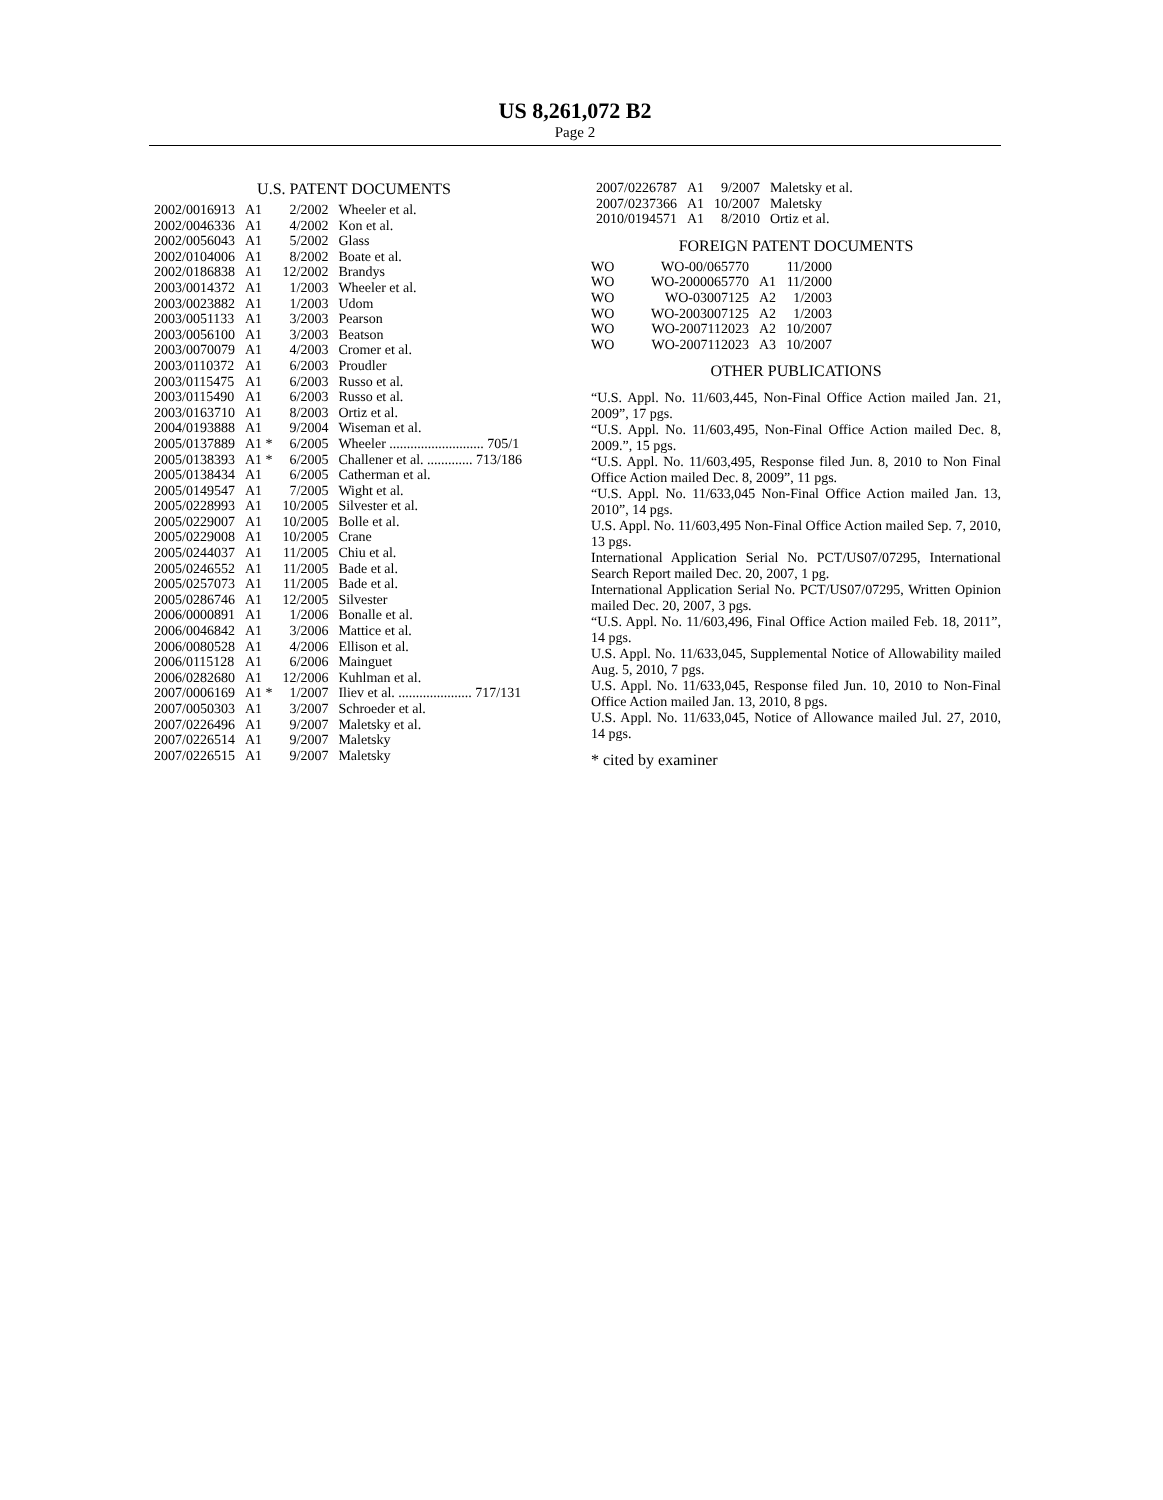US 8,261,072 B2
Page 2
U.S. PATENT DOCUMENTS
| 2002/0016913 | A1 | 2/2002 | Wheeler et al. |
| 2002/0046336 | A1 | 4/2002 | Kon et al. |
| 2002/0056043 | A1 | 5/2002 | Glass |
| 2002/0104006 | A1 | 8/2002 | Boate et al. |
| 2002/0186838 | A1 | 12/2002 | Brandys |
| 2003/0014372 | A1 | 1/2003 | Wheeler et al. |
| 2003/0023882 | A1 | 1/2003 | Udom |
| 2003/0051133 | A1 | 3/2003 | Pearson |
| 2003/0056100 | A1 | 3/2003 | Beatson |
| 2003/0070079 | A1 | 4/2003 | Cromer et al. |
| 2003/0110372 | A1 | 6/2003 | Proudler |
| 2003/0115475 | A1 | 6/2003 | Russo et al. |
| 2003/0115490 | A1 | 6/2003 | Russo et al. |
| 2003/0163710 | A1 | 8/2003 | Ortiz et al. |
| 2004/0193888 | A1 | 9/2004 | Wiseman et al. |
| 2005/0137889 | A1 * | 6/2005 | Wheeler ........................... 705/1 |
| 2005/0138393 | A1 * | 6/2005 | Challener et al. ............. 713/186 |
| 2005/0138434 | A1 | 6/2005 | Catherman et al. |
| 2005/0149547 | A1 | 7/2005 | Wight et al. |
| 2005/0228993 | A1 | 10/2005 | Silvester et al. |
| 2005/0229007 | A1 | 10/2005 | Bolle et al. |
| 2005/0229008 | A1 | 10/2005 | Crane |
| 2005/0244037 | A1 | 11/2005 | Chiu et al. |
| 2005/0246552 | A1 | 11/2005 | Bade et al. |
| 2005/0257073 | A1 | 11/2005 | Bade et al. |
| 2005/0286746 | A1 | 12/2005 | Silvester |
| 2006/0000891 | A1 | 1/2006 | Bonalle et al. |
| 2006/0046842 | A1 | 3/2006 | Mattice et al. |
| 2006/0080528 | A1 | 4/2006 | Ellison et al. |
| 2006/0115128 | A1 | 6/2006 | Mainguet |
| 2006/0282680 | A1 | 12/2006 | Kuhlman et al. |
| 2007/0006169 | A1 * | 1/2007 | Iliev et al. ..................... 717/131 |
| 2007/0050303 | A1 | 3/2007 | Schroeder et al. |
| 2007/0226496 | A1 | 9/2007 | Maletsky et al. |
| 2007/0226514 | A1 | 9/2007 | Maletsky |
| 2007/0226515 | A1 | 9/2007 | Maletsky |
| 2007/0226787 | A1 | 9/2007 | Maletsky et al. |
| 2007/0237366 | A1 | 10/2007 | Maletsky |
| 2010/0194571 | A1 | 8/2010 | Ortiz et al. |
FOREIGN PATENT DOCUMENTS
| WO | WO-00/065770 | | 11/2000 |
| WO | WO-2000065770 | A1 | 11/2000 |
| WO | WO-03007125 | A2 | 1/2003 |
| WO | WO-2003007125 | A2 | 1/2003 |
| WO | WO-2007112023 | A2 | 10/2007 |
| WO | WO-2007112023 | A3 | 10/2007 |
OTHER PUBLICATIONS
“U.S. Appl. No. 11/603,445, Non-Final Office Action mailed Jan. 21, 2009”, 17 pgs.
“U.S. Appl. No. 11/603,495, Non-Final Office Action mailed Dec. 8, 2009.”, 15 pgs.
“U.S. Appl. No. 11/603,495, Response filed Jun. 8, 2010 to Non Final Office Action mailed Dec. 8, 2009”, 11 pgs.
“U.S. Appl. No. 11/633,045 Non-Final Office Action mailed Jan. 13, 2010”, 14 pgs.
U.S. Appl. No. 11/603,495 Non-Final Office Action mailed Sep. 7, 2010, 13 pgs.
International Application Serial No. PCT/US07/07295, International Search Report mailed Dec. 20, 2007, 1 pg.
International Application Serial No. PCT/US07/07295, Written Opinion mailed Dec. 20, 2007, 3 pgs.
“U.S. Appl. No. 11/603,496, Final Office Action mailed Feb. 18, 2011”, 14 pgs.
U.S. Appl. No. 11/633,045, Supplemental Notice of Allowability mailed Aug. 5, 2010, 7 pgs.
U.S. Appl. No. 11/633,045, Response filed Jun. 10, 2010 to Non-Final Office Action mailed Jan. 13, 2010, 8 pgs.
U.S. Appl. No. 11/633,045, Notice of Allowance mailed Jul. 27, 2010, 14 pgs.
* cited by examiner